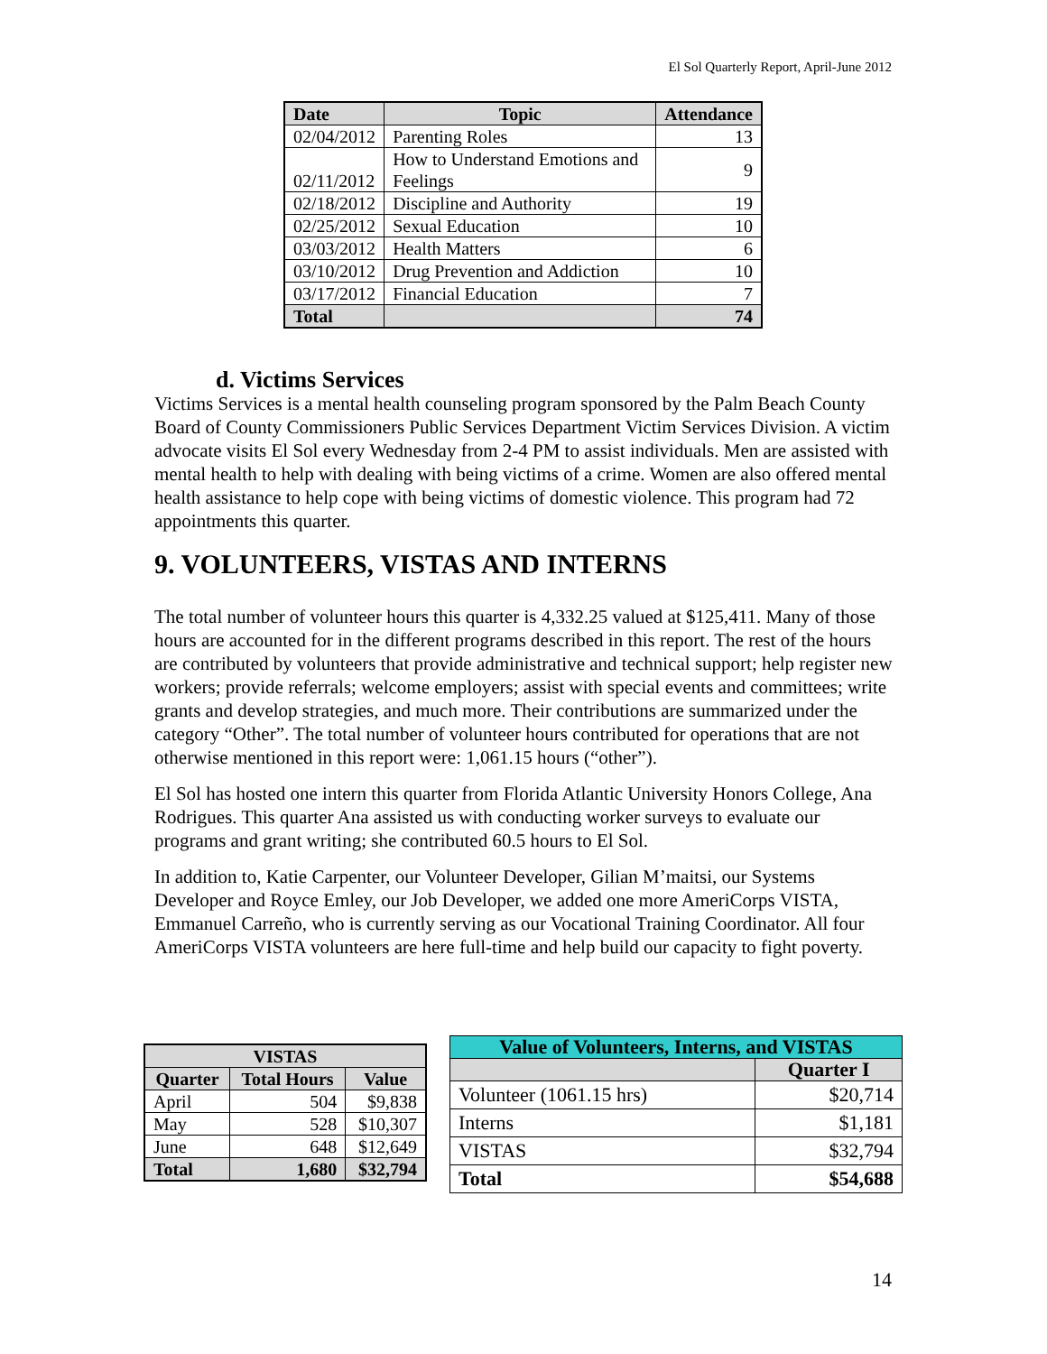El Sol Quarterly Report, April-June 2012
| Date | Topic | Attendance |
| --- | --- | --- |
| 02/04/2012 | Parenting Roles | 13 |
| 02/11/2012 | How to Understand Emotions and Feelings | 9 |
| 02/18/2012 | Discipline and Authority | 19 |
| 02/25/2012 | Sexual Education | 10 |
| 03/03/2012 | Health Matters | 6 |
| 03/10/2012 | Drug Prevention and Addiction | 10 |
| 03/17/2012 | Financial Education | 7 |
| Total | | 74 |
d. Victims Services
Victims Services is a mental health counseling program sponsored by the Palm Beach County Board of County Commissioners Public Services Department Victim Services Division. A victim advocate visits El Sol every Wednesday from 2-4 PM to assist individuals. Men are assisted with mental health to help with dealing with being victims of a crime. Women are also offered mental health assistance to help cope with being victims of domestic violence. This program had 72 appointments this quarter.
9. VOLUNTEERS, VISTAS AND INTERNS
The total number of volunteer hours this quarter is 4,332.25 valued at $125,411. Many of those hours are accounted for in the different programs described in this report. The rest of the hours are contributed by volunteers that provide administrative and technical support; help register new workers; provide referrals; welcome employers; assist with special events and committees; write grants and develop strategies, and much more. Their contributions are summarized under the category “Other”. The total number of volunteer hours contributed for operations that are not otherwise mentioned in this report were: 1,061.15 hours (“other”).
El Sol has hosted one intern this quarter from Florida Atlantic University Honors College, Ana Rodrigues. This quarter Ana assisted us with conducting worker surveys to evaluate our programs and grant writing; she contributed 60.5 hours to El Sol.
In addition to, Katie Carpenter, our Volunteer Developer, Gilian M’maitsi, our Systems Developer and Royce Emley, our Job Developer, we added one more AmeriCorps VISTA, Emmanuel Carreño, who is currently serving as our Vocational Training Coordinator. All four AmeriCorps VISTA volunteers are here full-time and help build our capacity to fight poverty.
| VISTAS | | |
| --- | --- | --- |
| Quarter | Total Hours | Value |
| April | 504 | $9,838 |
| May | 528 | $10,307 |
| June | 648 | $12,649 |
| Total | 1,680 | $32,794 |
| Value of Volunteers, Interns, and VISTAS | |
| --- | --- |
| | Quarter I |
| Volunteer (1061.15 hrs) | $20,714 |
| Interns | $1,181 |
| VISTAS | $32,794 |
| Total | $54,688 |
14